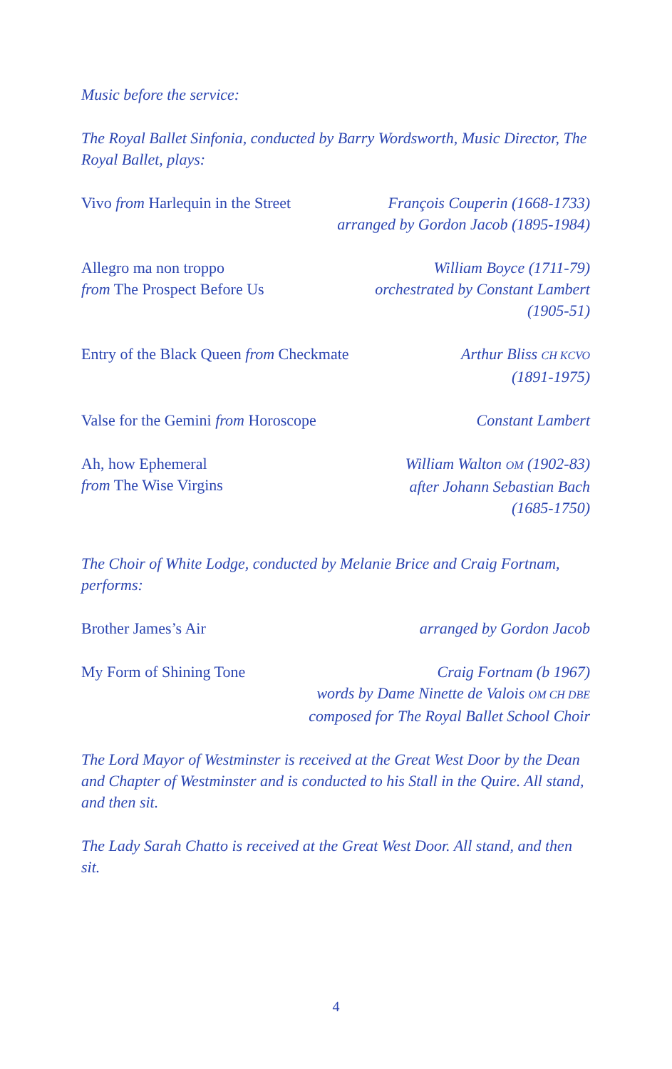Music before the service:
The Royal Ballet Sinfonia, conducted by Barry Wordsworth, Music Director, The Royal Ballet, plays:
Vivo from Harlequin in the Street
François Couperin (1668-1733)
arranged by Gordon Jacob (1895-1984)
Allegro ma non troppo
from The Prospect Before Us
William Boyce (1711-79)
orchestrated by Constant Lambert
(1905-51)
Entry of the Black Queen from Checkmate
Arthur Bliss CH KCVO
(1891-1975)
Valse for the Gemini from Horoscope
Constant Lambert
Ah, how Ephemeral
from The Wise Virgins
William Walton OM (1902-83)
after Johann Sebastian Bach
(1685-1750)
The Choir of White Lodge, conducted by Melanie Brice and Craig Fortnam, performs:
Brother James’s Air arranged by Gordon Jacob
My Form of Shining Tone Craig Fortnam (b 1967)
words by Dame Ninette de Valois OM CH DBE
composed for The Royal Ballet School Choir
The Lord Mayor of Westminster is received at the Great West Door by the Dean and Chapter of Westminster and is conducted to his Stall in the Quire. All stand, and then sit.
The Lady Sarah Chatto is received at the Great West Door. All stand, and then sit.
4